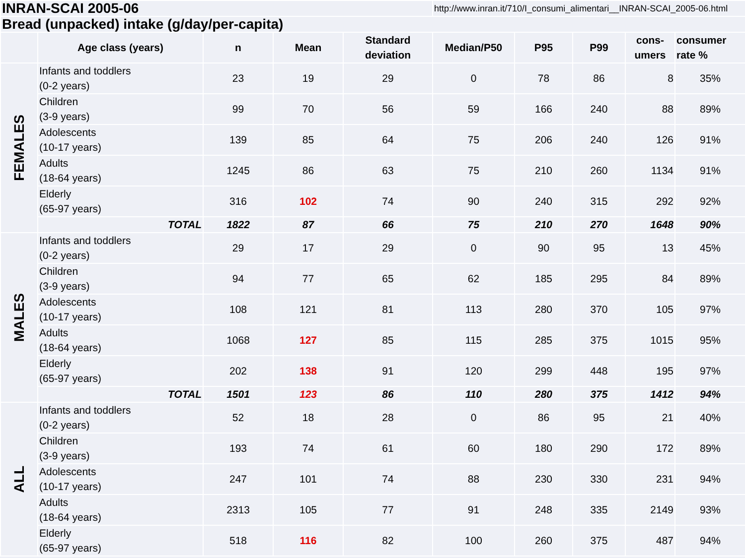| INRAN-SCAI 2005-06 | | | | | http://www.inran.it/710/I_consumi_alimentari__INRAN-SCAI_2005-06.html | | | | |
| Bread (unpacked) intake (g/day/per-capita) | | | | | | | | | |
| | Age class (years) | n | Mean | Standard deviation | Median/P50 | P95 | P99 | cons- umers | consumer rate % |
| FEMALES | Infants and toddlers (0-2 years) | 23 | 19 | 29 | 0 | 78 | 86 | 8 | 35% |
| | Children (3-9 years) | 99 | 70 | 56 | 59 | 166 | 240 | 88 | 89% |
| | Adolescents (10-17 years) | 139 | 85 | 64 | 75 | 206 | 240 | 126 | 91% |
| | Adults (18-64 years) | 1245 | 86 | 63 | 75 | 210 | 260 | 1134 | 91% |
| | Elderly (65-97 years) | 316 | 102 | 74 | 90 | 240 | 315 | 292 | 92% |
| | TOTAL | 1822 | 87 | 66 | 75 | 210 | 270 | 1648 | 90% |
| MALES | Infants and toddlers (0-2 years) | 29 | 17 | 29 | 0 | 90 | 95 | 13 | 45% |
| | Children (3-9 years) | 94 | 77 | 65 | 62 | 185 | 295 | 84 | 89% |
| | Adolescents (10-17 years) | 108 | 121 | 81 | 113 | 280 | 370 | 105 | 97% |
| | Adults (18-64 years) | 1068 | 127 | 85 | 115 | 285 | 375 | 1015 | 95% |
| | Elderly (65-97 years) | 202 | 138 | 91 | 120 | 299 | 448 | 195 | 97% |
| | TOTAL | 1501 | 123 | 86 | 110 | 280 | 375 | 1412 | 94% |
| ALL | Infants and toddlers (0-2 years) | 52 | 18 | 28 | 0 | 86 | 95 | 21 | 40% |
| | Children (3-9 years) | 193 | 74 | 61 | 60 | 180 | 290 | 172 | 89% |
| | Adolescents (10-17 years) | 247 | 101 | 74 | 88 | 230 | 330 | 231 | 94% |
| | Adults (18-64 years) | 2313 | 105 | 77 | 91 | 248 | 335 | 2149 | 93% |
| | Elderly (65-97 years) | 518 | 116 | 82 | 100 | 260 | 375 | 487 | 94% |